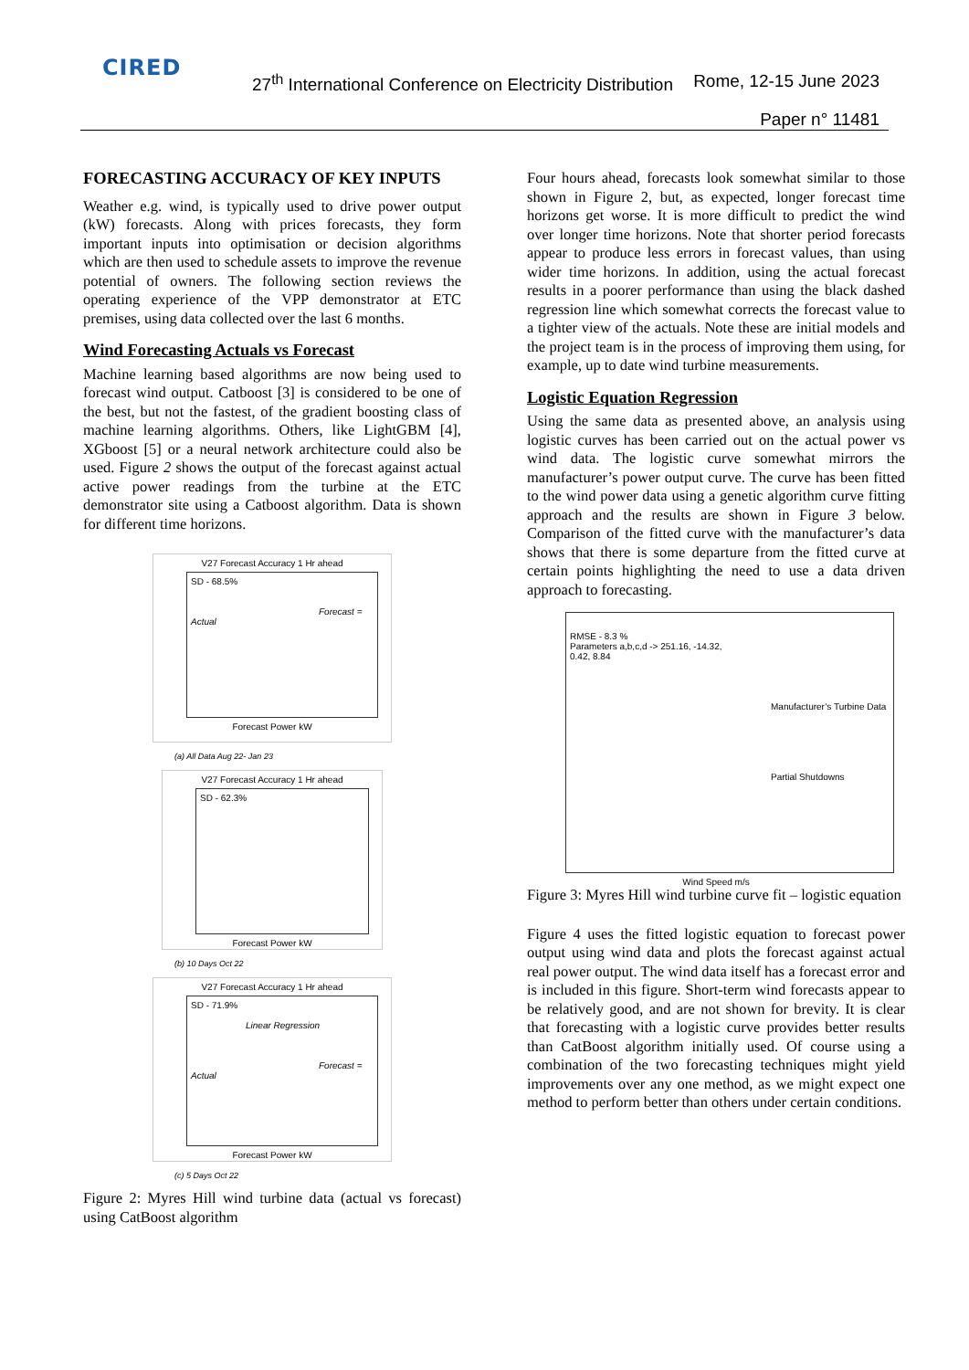CIRED
27<sup>th</sup> International Conference on Electricity Distribution
Rome, 12-15 June 2023
Paper n° 11481
FORECASTING ACCURACY OF KEY INPUTS
Weather e.g. wind, is typically used to drive power output (kW) forecasts. Along with prices forecasts, they form important inputs into optimisation or decision algorithms which are then used to schedule assets to improve the revenue potential of owners. The following section reviews the operating experience of the VPP demonstrator at ETC premises, using data collected over the last 6 months.
Wind Forecasting Actuals vs Forecast
Machine learning based algorithms are now being used to forecast wind output. Catboost [3] is considered to be one of the best, but not the fastest, of the gradient boosting class of machine learning algorithms. Others, like LightGBM [4], XGboost [5] or a neural network architecture could also be used. Figure 2 shows the output of the forecast against actual active power readings from the turbine at the ETC demonstrator site using a Catboost algorithm. Data is shown for different time horizons.
V27 Forecast Accuracy 1 Hr ahead
SD - 68.5%
Forecast = Actual
Forecast Power kW
(a) All Data Aug 22- Jan 23
V27 Forecast Accuracy 1 Hr ahead
SD - 62.3%
Forecast Power kW
(b) 10 Days Oct 22
V27 Forecast Accuracy 1 Hr ahead
SD - 71.9%
Linear Regression
Forecast = Actual
Forecast Power kW
(c) 5 Days Oct 22
Figure 2: Myres Hill wind turbine data (actual vs forecast) using CatBoost algorithm
Four hours ahead, forecasts look somewhat similar to those shown in Figure 2, but, as expected, longer forecast time horizons get worse. It is more difficult to predict the wind over longer time horizons. Note that shorter period forecasts appear to produce less errors in forecast values, than using wider time horizons. In addition, using the actual forecast results in a poorer performance than using the black dashed regression line which somewhat corrects the forecast value to a tighter view of the actuals. Note these are initial models and the project team is in the process of improving them using, for example, up to date wind turbine measurements.
Logistic Equation Regression
Using the same data as presented above, an analysis using logistic curves has been carried out on the actual power vs wind data. The logistic curve somewhat mirrors the manufacturer’s power output curve. The curve has been fitted to the wind power data using a genetic algorithm curve fitting approach and the results are shown in Figure 3 below. Comparison of the fitted curve with the manufacturer’s data shows that there is some departure from the fitted curve at certain points highlighting the need to use a data driven approach to forecasting.
RMSE - 8.3 %
Parameters a,b,c,d -> 251.16, -14.32,
0.42, 8.84
Manufacturer’s Turbine Data
Partial Shutdowns
Wind Speed m/s
Figure 3: Myres Hill wind turbine curve fit – logistic equation
Figure 4 uses the fitted logistic equation to forecast power output using wind data and plots the forecast against actual real power output. The wind data itself has a forecast error and is included in this figure. Short-term wind forecasts appear to be relatively good, and are not shown for brevity. It is clear that forecasting with a logistic curve provides better results than CatBoost algorithm initially used. Of course using a combination of the two forecasting techniques might yield improvements over any one method, as we might expect one method to perform better than others under certain conditions.